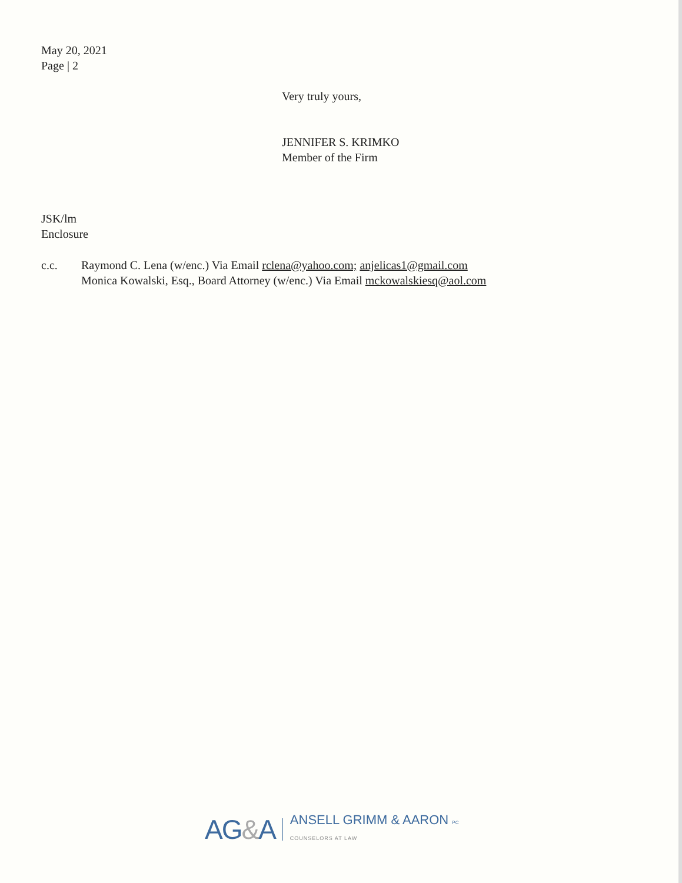May 20, 2021
Page | 2
Very truly yours,
JENNIFER S. KRIMKO
Member of the Firm
JSK/lm
Enclosure
c.c. Raymond C. Lena (w/enc.) Via Email rclena@yahoo.com; anjelicas1@gmail.com
Monica Kowalski, Esq., Board Attorney (w/enc.) Via Email mckowalskiesq@aol.com
AG&A
ANSELL GRIMM & AARON PC
COUNSELORS AT LAW